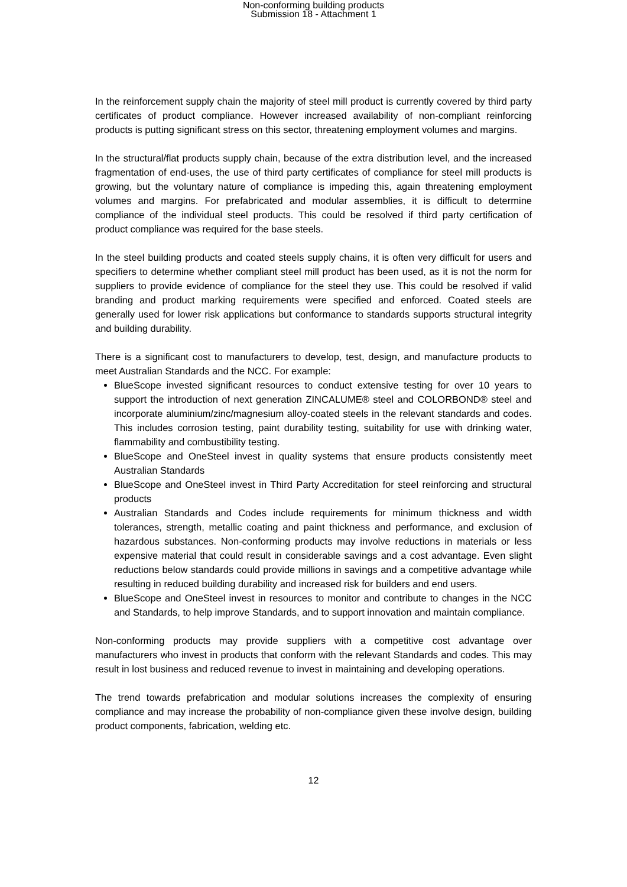Non-conforming building products
Submission 18 - Attachment 1
In the reinforcement supply chain the majority of steel mill product is currently covered by third party certificates of product compliance. However increased availability of non-compliant reinforcing products is putting significant stress on this sector, threatening employment volumes and margins.
In the structural/flat products supply chain, because of the extra distribution level, and the increased fragmentation of end-uses, the use of third party certificates of compliance for steel mill products is growing, but the voluntary nature of compliance is impeding this, again threatening employment volumes and margins. For prefabricated and modular assemblies, it is difficult to determine compliance of the individual steel products. This could be resolved if third party certification of product compliance was required for the base steels.
In the steel building products and coated steels supply chains, it is often very difficult for users and specifiers to determine whether compliant steel mill product has been used, as it is not the norm for suppliers to provide evidence of compliance for the steel they use. This could be resolved if valid branding and product marking requirements were specified and enforced. Coated steels are generally used for lower risk applications but conformance to standards supports structural integrity and building durability.
There is a significant cost to manufacturers to develop, test, design, and manufacture products to meet Australian Standards and the NCC. For example:
BlueScope invested significant resources to conduct extensive testing for over 10 years to support the introduction of next generation ZINCALUME® steel and COLORBOND® steel and incorporate aluminium/zinc/magnesium alloy-coated steels in the relevant standards and codes. This includes corrosion testing, paint durability testing, suitability for use with drinking water, flammability and combustibility testing.
BlueScope and OneSteel invest in quality systems that ensure products consistently meet Australian Standards
BlueScope and OneSteel invest in Third Party Accreditation for steel reinforcing and structural products
Australian Standards and Codes include requirements for minimum thickness and width tolerances, strength, metallic coating and paint thickness and performance, and exclusion of hazardous substances. Non-conforming products may involve reductions in materials or less expensive material that could result in considerable savings and a cost advantage. Even slight reductions below standards could provide millions in savings and a competitive advantage while resulting in reduced building durability and increased risk for builders and end users.
BlueScope and OneSteel invest in resources to monitor and contribute to changes in the NCC and Standards, to help improve Standards, and to support innovation and maintain compliance.
Non-conforming products may provide suppliers with a competitive cost advantage over manufacturers who invest in products that conform with the relevant Standards and codes. This may result in lost business and reduced revenue to invest in maintaining and developing operations.
The trend towards prefabrication and modular solutions increases the complexity of ensuring compliance and may increase the probability of non-compliance given these involve design, building product components, fabrication, welding etc.
12